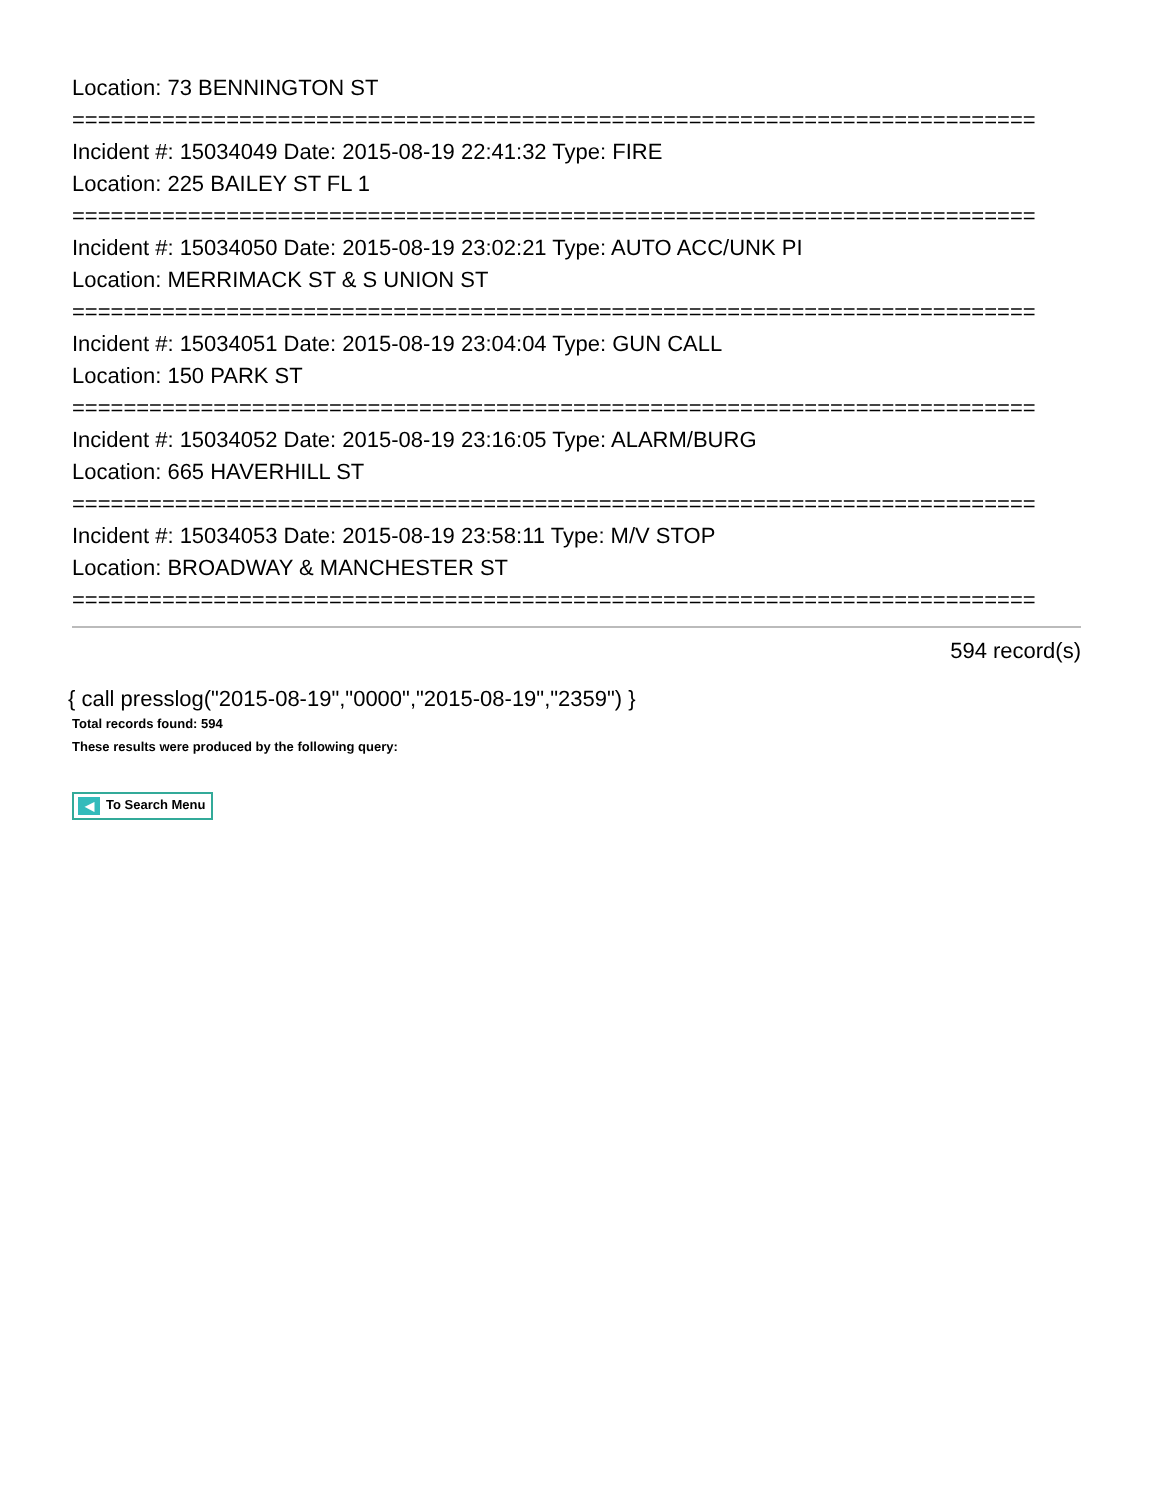Location: 73 BENNINGTON ST
===========================================================================
Incident #: 15034049 Date: 2015-08-19 22:41:32 Type: FIRE
Location: 225 BAILEY ST FL 1
===========================================================================
Incident #: 15034050 Date: 2015-08-19 23:02:21 Type: AUTO ACC/UNK PI
Location: MERRIMACK ST & S UNION ST
===========================================================================
Incident #: 15034051 Date: 2015-08-19 23:04:04 Type: GUN CALL
Location: 150 PARK ST
===========================================================================
Incident #: 15034052 Date: 2015-08-19 23:16:05 Type: ALARM/BURG
Location: 665 HAVERHILL ST
===========================================================================
Incident #: 15034053 Date: 2015-08-19 23:58:11 Type: M/V STOP
Location: BROADWAY & MANCHESTER ST
===========================================================================
594 record(s)
{ call presslog("2015-08-19","0000","2015-08-19","2359") }
Total records found: 594
These results were produced by the following query:
◀ To Search Menu